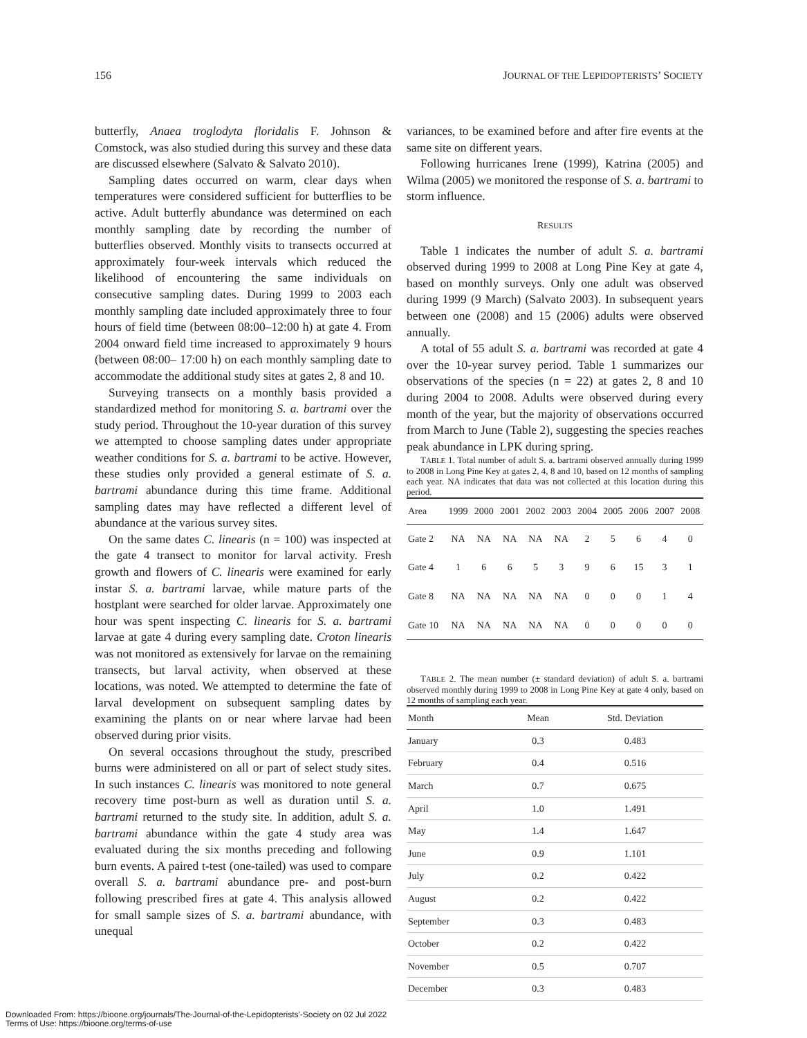156 JOURNAL OF THE LEPIDOPTERISTS’ SOCIETY
butterfly, Anaea troglodyta floridalis F. Johnson & Comstock, was also studied during this survey and these data are discussed elsewhere (Salvato & Salvato 2010).
Sampling dates occurred on warm, clear days when temperatures were considered sufficient for butterflies to be active. Adult butterfly abundance was determined on each monthly sampling date by recording the number of butterflies observed. Monthly visits to transects occurred at approximately four-week intervals which reduced the likelihood of encountering the same individuals on consecutive sampling dates. During 1999 to 2003 each monthly sampling date included approximately three to four hours of field time (between 08:00–12:00 h) at gate 4. From 2004 onward field time increased to approximately 9 hours (between 08:00– 17:00 h) on each monthly sampling date to accommodate the additional study sites at gates 2, 8 and 10.
Surveying transects on a monthly basis provided a standardized method for monitoring S. a. bartrami over the study period. Throughout the 10-year duration of this survey we attempted to choose sampling dates under appropriate weather conditions for S. a. bartrami to be active. However, these studies only provided a general estimate of S. a. bartrami abundance during this time frame. Additional sampling dates may have reflected a different level of abundance at the various survey sites.
On the same dates C. linearis (n = 100) was inspected at the gate 4 transect to monitor for larval activity. Fresh growth and flowers of C. linearis were examined for early instar S. a. bartrami larvae, while mature parts of the hostplant were searched for older larvae. Approximately one hour was spent inspecting C. linearis for S. a. bartrami larvae at gate 4 during every sampling date. Croton linearis was not monitored as extensively for larvae on the remaining transects, but larval activity, when observed at these locations, was noted. We attempted to determine the fate of larval development on subsequent sampling dates by examining the plants on or near where larvae had been observed during prior visits.
On several occasions throughout the study, prescribed burns were administered on all or part of select study sites. In such instances C. linearis was monitored to note general recovery time post-burn as well as duration until S. a. bartrami returned to the study site. In addition, adult S. a. bartrami abundance within the gate 4 study area was evaluated during the six months preceding and following burn events. A paired t-test (one-tailed) was used to compare overall S. a. bartrami abundance pre- and post-burn following prescribed fires at gate 4. This analysis allowed for small sample sizes of S. a. bartrami abundance, with unequal
variances, to be examined before and after fire events at the same site on different years.
Following hurricanes Irene (1999), Katrina (2005) and Wilma (2005) we monitored the response of S. a. bartrami to storm influence.
RESULTS
Table 1 indicates the number of adult S. a. bartrami observed during 1999 to 2008 at Long Pine Key at gate 4, based on monthly surveys. Only one adult was observed during 1999 (9 March) (Salvato 2003). In subsequent years between one (2008) and 15 (2006) adults were observed annually.
A total of 55 adult S. a. bartrami was recorded at gate 4 over the 10-year survey period. Table 1 summarizes our observations of the species (n = 22) at gates 2, 8 and 10 during 2004 to 2008. Adults were observed during every month of the year, but the majority of observations occurred from March to June (Table 2), suggesting the species reaches peak abundance in LPK during spring.
TABLE 1. Total number of adult S. a. bartrami observed annually during 1999 to 2008 in Long Pine Key at gates 2, 4, 8 and 10, based on 12 months of sampling each year. NA indicates that data was not collected at this location during this period.
| Area | 1999 | 2000 | 2001 | 2002 | 2003 | 2004 | 2005 | 2006 | 2007 | 2008 |
| --- | --- | --- | --- | --- | --- | --- | --- | --- | --- | --- |
| Gate 2 | NA | NA | NA | NA | NA | 2 | 5 | 6 | 4 | 0 |
| Gate 4 | 1 | 6 | 6 | 5 | 3 | 9 | 6 | 15 | 3 | 1 |
| Gate 8 | NA | NA | NA | NA | NA | 0 | 0 | 0 | 1 | 4 |
| Gate 10 | NA | NA | NA | NA | NA | 0 | 0 | 0 | 0 | 0 |
TABLE 2. The mean number (± standard deviation) of adult S. a. bartrami observed monthly during 1999 to 2008 in Long Pine Key at gate 4 only, based on 12 months of sampling each year.
| Month | Mean | Std. Deviation |
| --- | --- | --- |
| January | 0.3 | 0.483 |
| February | 0.4 | 0.516 |
| March | 0.7 | 0.675 |
| April | 1.0 | 1.491 |
| May | 1.4 | 1.647 |
| June | 0.9 | 1.101 |
| July | 0.2 | 0.422 |
| August | 0.2 | 0.422 |
| September | 0.3 | 0.483 |
| October | 0.2 | 0.422 |
| November | 0.5 | 0.707 |
| December | 0.3 | 0.483 |
Downloaded From: https://bioone.org/journals/The-Journal-of-the-Lepidopterists'-Society on 02 Jul 2022
Terms of Use: https://bioone.org/terms-of-use